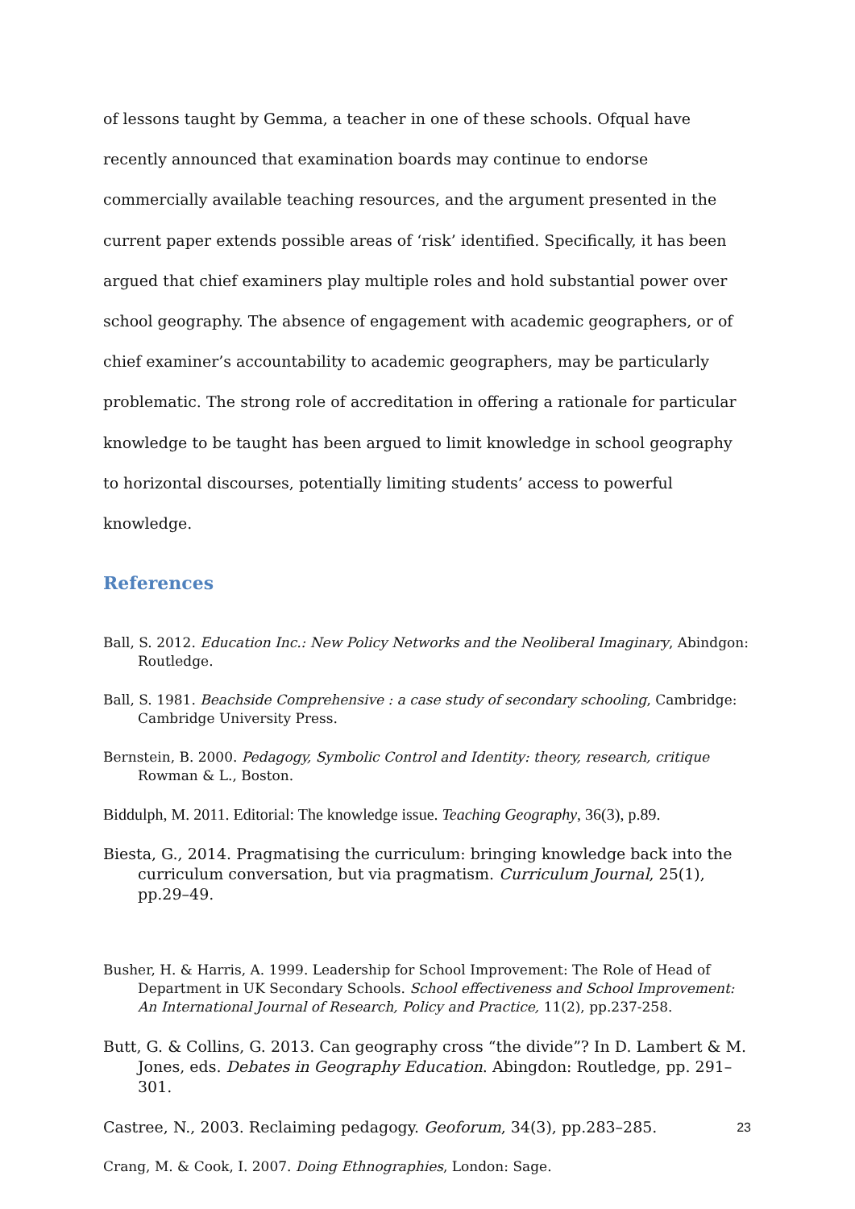of lessons taught by Gemma, a teacher in one of these schools. Ofqual have recently announced that examination boards may continue to endorse commercially available teaching resources, and the argument presented in the current paper extends possible areas of ‘risk’ identified. Specifically, it has been argued that chief examiners play multiple roles and hold substantial power over school geography. The absence of engagement with academic geographers, or of chief examiner’s accountability to academic geographers, may be particularly problematic. The strong role of accreditation in offering a rationale for particular knowledge to be taught has been argued to limit knowledge in school geography to horizontal discourses, potentially limiting students’ access to powerful knowledge.
References
Ball, S. 2012. Education Inc.: New Policy Networks and the Neoliberal Imaginary, Abindgon: Routledge.
Ball, S. 1981. Beachside Comprehensive : a case study of secondary schooling, Cambridge: Cambridge University Press.
Bernstein, B. 2000. Pedagogy, Symbolic Control and Identity: theory, research, critique Rowman & L., Boston.
Biddulph, M. 2011. Editorial: The knowledge issue. Teaching Geography, 36(3), p.89.
Biesta, G., 2014. Pragmatising the curriculum: bringing knowledge back into the curriculum conversation, but via pragmatism. Curriculum Journal, 25(1), pp.29–49.
Busher, H. & Harris, A. 1999. Leadership for School Improvement: The Role of Head of Department in UK Secondary Schools. School effectiveness and School Improvement: An International Journal of Research, Policy and Practice, 11(2), pp.237-258.
Butt, G. & Collins, G. 2013. Can geography cross “the divide”? In D. Lambert & M. Jones, eds. Debates in Geography Education. Abingdon: Routledge, pp. 291–301.
Castree, N., 2003. Reclaiming pedagogy. Geoforum, 34(3), pp.283–285.
Crang, M. & Cook, I. 2007. Doing Ethnographies, London: Sage.
23